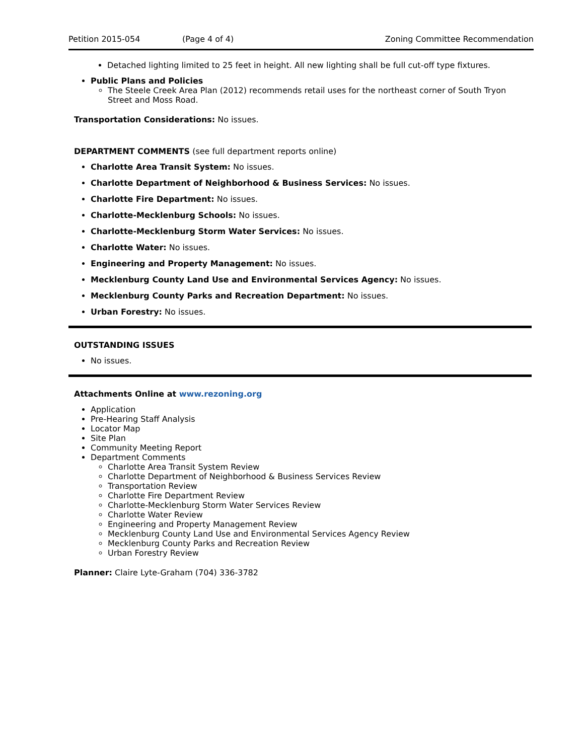Petition 2015-054 (Page 4 of 4) Zoning Committee Recommendation
Detached lighting limited to 25 feet in height. All new lighting shall be full cut-off type fixtures.
Public Plans and Policies
The Steele Creek Area Plan (2012) recommends retail uses for the northeast corner of South Tryon Street and Moss Road.
Transportation Considerations: No issues.
DEPARTMENT COMMENTS (see full department reports online)
Charlotte Area Transit System: No issues.
Charlotte Department of Neighborhood & Business Services: No issues.
Charlotte Fire Department: No issues.
Charlotte-Mecklenburg Schools: No issues.
Charlotte-Mecklenburg Storm Water Services: No issues.
Charlotte Water: No issues.
Engineering and Property Management: No issues.
Mecklenburg County Land Use and Environmental Services Agency: No issues.
Mecklenburg County Parks and Recreation Department: No issues.
Urban Forestry: No issues.
OUTSTANDING ISSUES
No issues.
Attachments Online at www.rezoning.org
Application
Pre-Hearing Staff Analysis
Locator Map
Site Plan
Community Meeting Report
Department Comments
Charlotte Area Transit System Review
Charlotte Department of Neighborhood & Business Services Review
Transportation Review
Charlotte Fire Department Review
Charlotte-Mecklenburg Storm Water Services Review
Charlotte Water Review
Engineering and Property Management Review
Mecklenburg County Land Use and Environmental Services Agency Review
Mecklenburg County Parks and Recreation Review
Urban Forestry Review
Planner: Claire Lyte-Graham (704) 336-3782